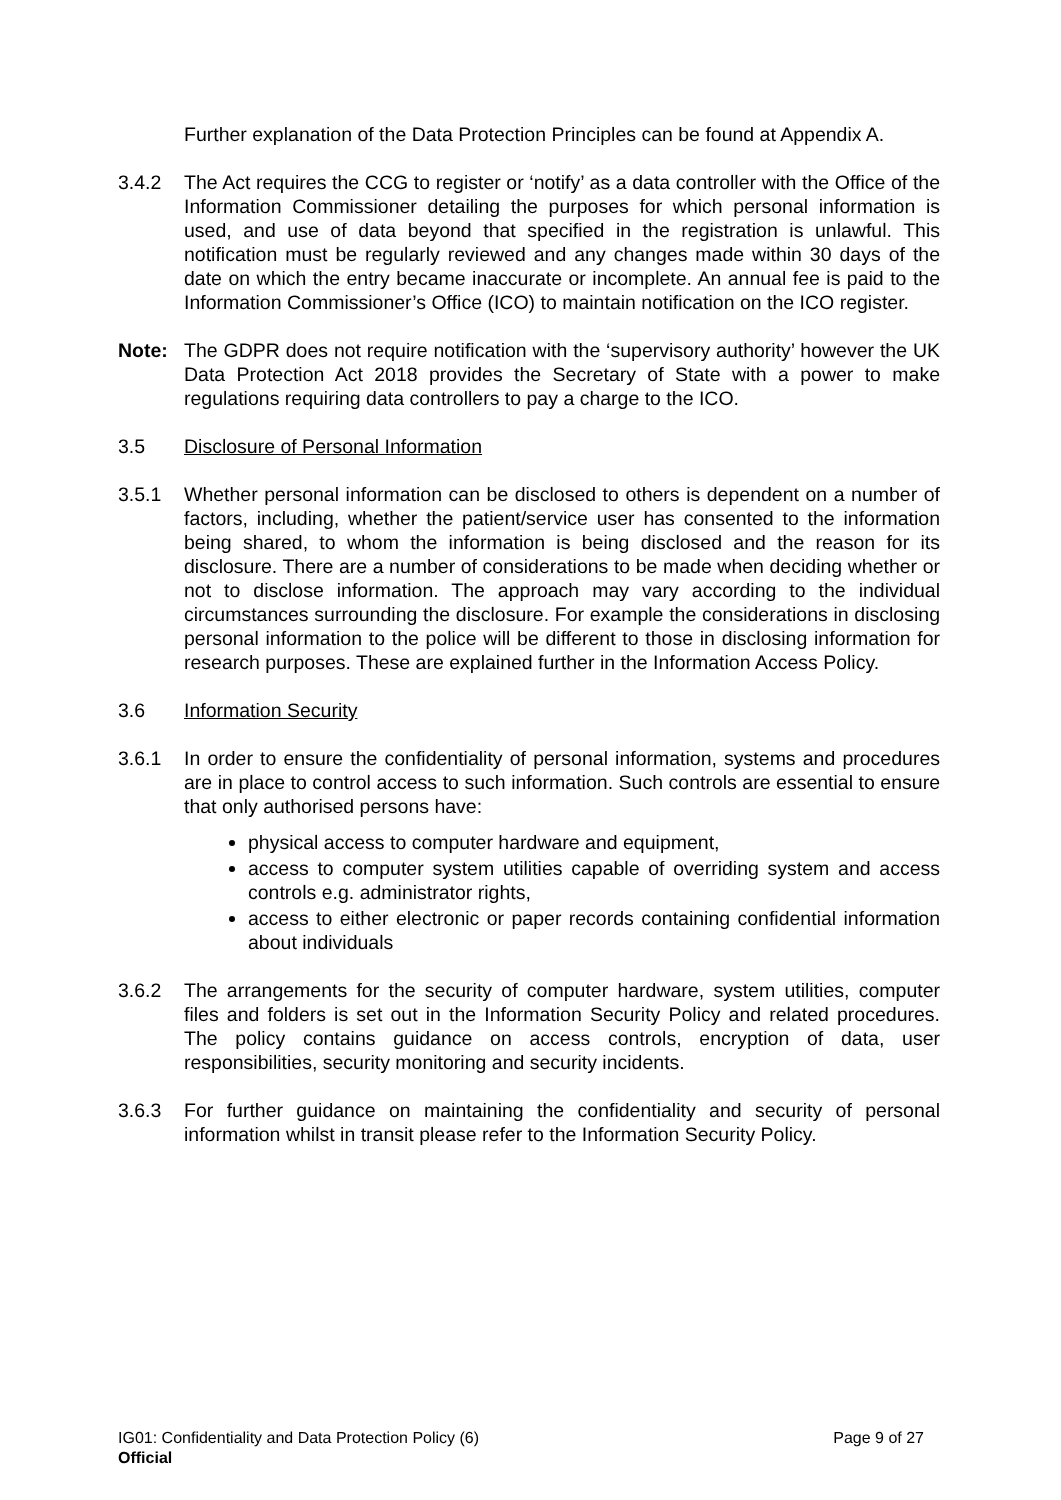Further explanation of the Data Protection Principles can be found at Appendix A.
3.4.2 The Act requires the CCG to register or ‘notify’ as a data controller with the Office of the Information Commissioner detailing the purposes for which personal information is used, and use of data beyond that specified in the registration is unlawful. This notification must be regularly reviewed and any changes made within 30 days of the date on which the entry became inaccurate or incomplete. An annual fee is paid to the Information Commissioner’s Office (ICO) to maintain notification on the ICO register.
Note: The GDPR does not require notification with the ‘supervisory authority’ however the UK Data Protection Act 2018 provides the Secretary of State with a power to make regulations requiring data controllers to pay a charge to the ICO.
3.5 Disclosure of Personal Information
3.5.1 Whether personal information can be disclosed to others is dependent on a number of factors, including, whether the patient/service user has consented to the information being shared, to whom the information is being disclosed and the reason for its disclosure. There are a number of considerations to be made when deciding whether or not to disclose information. The approach may vary according to the individual circumstances surrounding the disclosure. For example the considerations in disclosing personal information to the police will be different to those in disclosing information for research purposes. These are explained further in the Information Access Policy.
3.6 Information Security
3.6.1 In order to ensure the confidentiality of personal information, systems and procedures are in place to control access to such information. Such controls are essential to ensure that only authorised persons have:
physical access to computer hardware and equipment,
access to computer system utilities capable of overriding system and access controls e.g. administrator rights,
access to either electronic or paper records containing confidential information about individuals
3.6.2 The arrangements for the security of computer hardware, system utilities, computer files and folders is set out in the Information Security Policy and related procedures. The policy contains guidance on access controls, encryption of data, user responsibilities, security monitoring and security incidents.
3.6.3 For further guidance on maintaining the confidentiality and security of personal information whilst in transit please refer to the Information Security Policy.
IG01: Confidentiality and Data Protection Policy (6) Page 9 of 27
Official